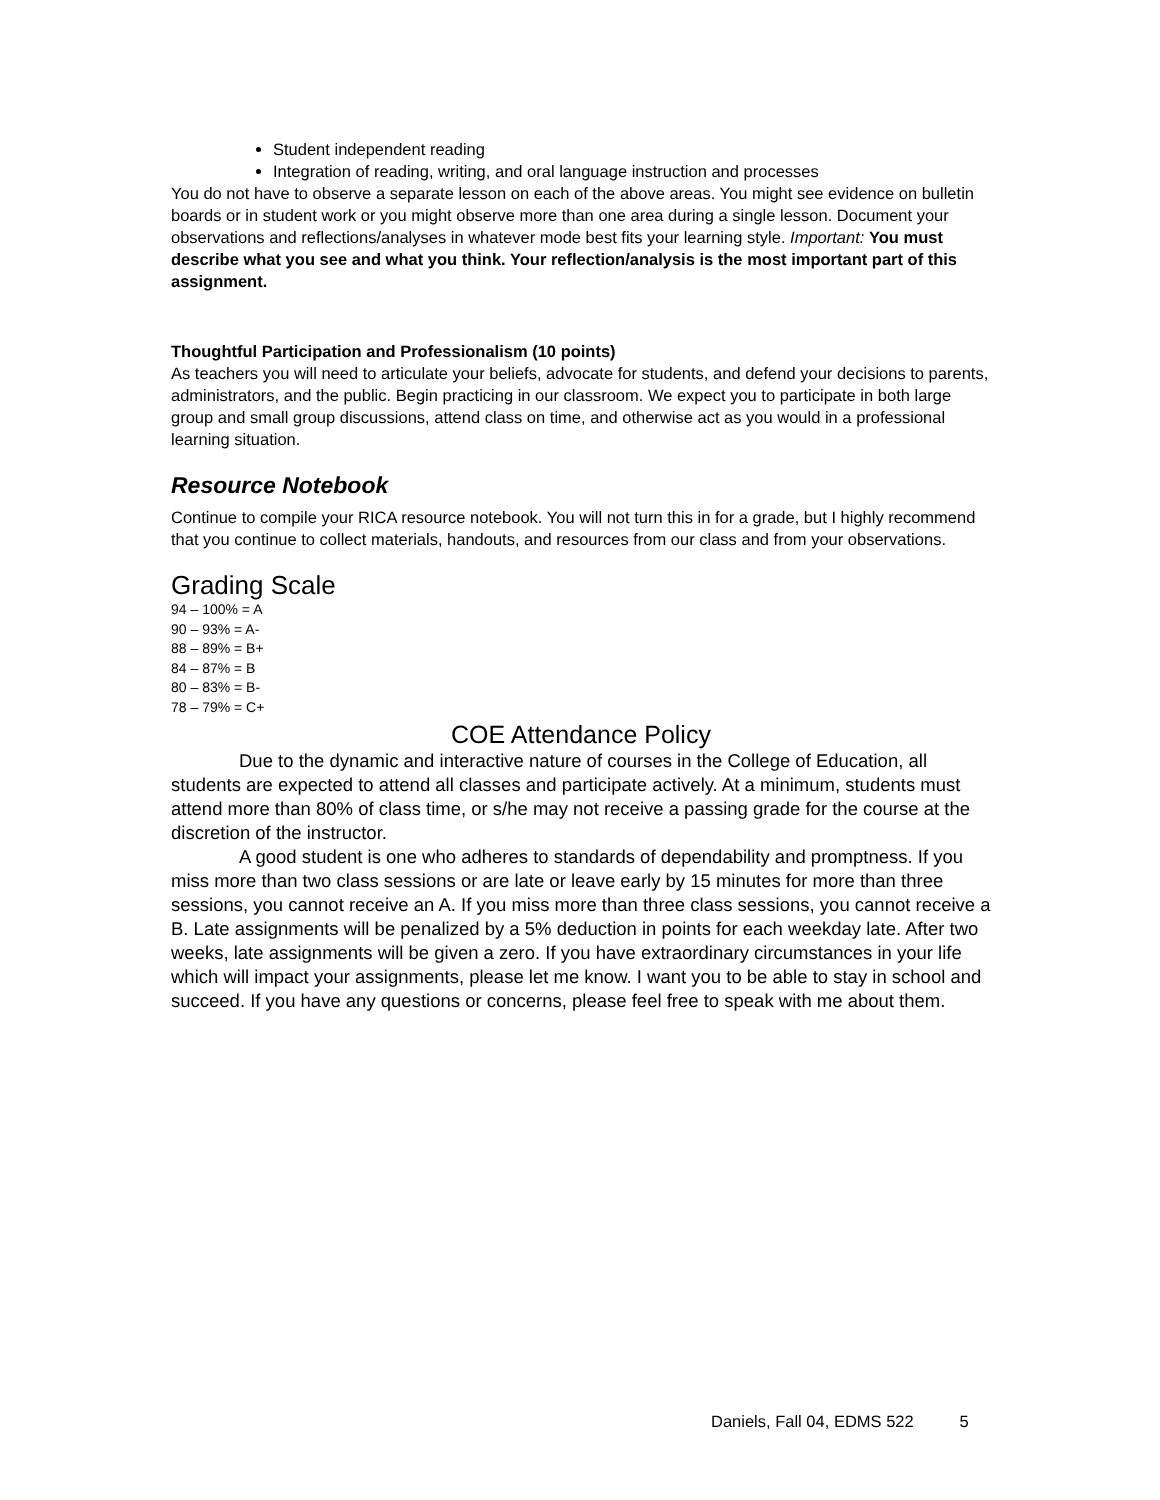Student independent reading
Integration of reading, writing, and oral language instruction and processes
You do not have to observe a separate lesson on each of the above areas. You might see evidence on bulletin boards or in student work or you might observe more than one area during a single lesson. Document your observations and reflections/analyses in whatever mode best fits your learning style. Important: You must describe what you see and what you think. Your reflection/analysis is the most important part of this assignment.
Thoughtful Participation and Professionalism (10 points)
As teachers you will need to articulate your beliefs, advocate for students, and defend your decisions to parents, administrators, and the public. Begin practicing in our classroom. We expect you to participate in both large group and small group discussions, attend class on time, and otherwise act as you would in a professional learning situation.
Resource Notebook
Continue to compile your RICA resource notebook. You will not turn this in for a grade, but I highly recommend that you continue to collect materials, handouts, and resources from our class and from your observations.
Grading Scale
94 – 100% = A
90 – 93% = A-
88 – 89% = B+
84 – 87% = B
80 – 83% = B-
78 – 79% = C+
COE Attendance Policy
Due to the dynamic and interactive nature of courses in the College of Education, all students are expected to attend all classes and participate actively. At a minimum, students must attend more than 80% of class time, or s/he may not receive a passing grade for the course at the discretion of the instructor.
A good student is one who adheres to standards of dependability and promptness. If you miss more than two class sessions or are late or leave early by 15 minutes for more than three sessions, you cannot receive an A. If you miss more than three class sessions, you cannot receive a B. Late assignments will be penalized by a 5% deduction in points for each weekday late. After two weeks, late assignments will be given a zero. If you have extraordinary circumstances in your life which will impact your assignments, please let me know. I want you to be able to stay in school and succeed. If you have any questions or concerns, please feel free to speak with me about them.
Daniels, Fall 04, EDMS 522 5